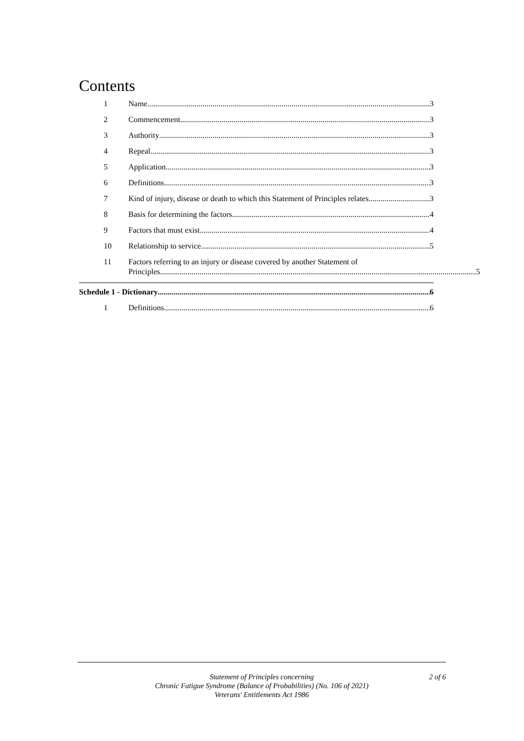Contents
1 Name 3
2 Commencement 3
3 Authority 3
4 Repeal 3
5 Application 3
6 Definitions 3
7 Kind of injury, disease or death to which this Statement of Principles relates 3
8 Basis for determining the factors 4
9 Factors that must exist 4
10 Relationship to service 5
11 Factors referring to an injury or disease covered by another Statement of
Principles 5
Schedule 1 - Dictionary 6
1 Definitions 6
Statement of Principles concerning
Chronic Fatigue Syndrome (Balance of Probabilities) (No. 106 of 2021)
Veterans' Entitlements Act 1986
2 of 6